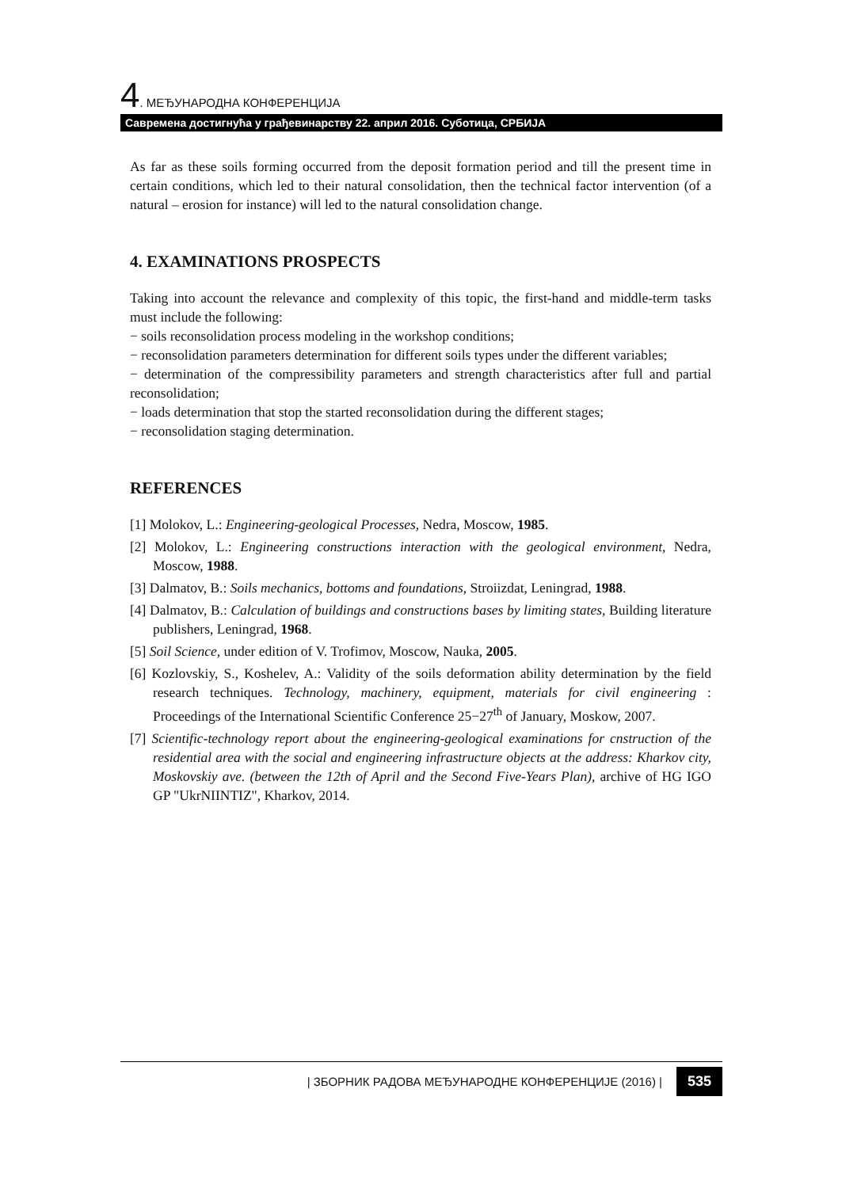4. МЕЂУНАРОДНА КОНФЕРЕНЦИЈА
Савремена достигнућа у грађевинарству 22. април 2016. Суботица, СРБИЈА
As far as these soils forming occurred from the deposit formation period and till the present time in certain conditions, which led to their natural consolidation, then the technical factor intervention (of a natural – erosion for instance) will led to the natural consolidation change.
4. EXAMINATIONS PROSPECTS
Taking into account the relevance and complexity of this topic, the first-hand and middle-term tasks must include the following:
− soils reconsolidation process modeling in the workshop conditions;
− reconsolidation parameters determination for different soils types under the different variables;
− determination of the compressibility parameters and strength characteristics after full and partial reconsolidation;
− loads determination that stop the started reconsolidation during the different stages;
− reconsolidation staging determination.
REFERENCES
[1] Molokov, L.: Engineering-geological Processes, Nedra, Moscow, 1985.
[2] Molokov, L.: Engineering constructions interaction with the geological environment, Nedra, Moscow, 1988.
[3] Dalmatov, B.: Soils mechanics, bottoms and foundations, Stroiizdat, Leningrad, 1988.
[4] Dalmatov, B.: Calculation of buildings and constructions bases by limiting states, Building literature publishers, Leningrad, 1968.
[5] Soil Science, under edition of V. Trofimov, Moscow, Nauka, 2005.
[6] Kozlovskiy, S., Koshelev, A.: Validity of the soils deformation ability determination by the field research techniques. Technology, machinery, equipment, materials for civil engineering : Proceedings of the International Scientific Conference 25−27<sup>th</sup> of January, Moskow, 2007.
[7] Scientific-technology report about the engineering-geological examinations for cnstruction of the residential area with the social and engineering infrastructure objects at the address: Kharkov city, Moskovskiy ave. (between the 12th of April and the Second Five-Years Plan), archive of HG IGO GP "UkrNIINTIZ", Kharkov, 2014.
| ЗБОРНИК РАДОВА МЕЂУНАРОДНЕ КОНФЕРЕНЦИЈЕ (2016) | 535